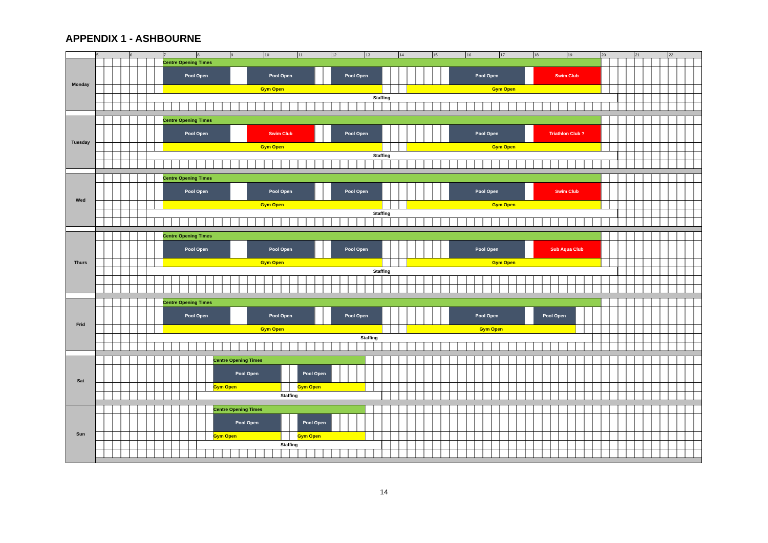APPENDIX 1 - ASHBOURNE
| | 5 | 6 | | 7 | 8 | | 9 | | 10 | | 11 | | 12 | 13 | | 14 | | 15 | | 16 | 17 | | 18 | 19 | | | 20 | | 21 | 22 |
| Monday | | | | Centre Opening Times | | | | | | | | | | | | | | | | | | | | | | | | | | |
| | | | | Pool Open | | | | Pool Open | | | | | Pool Open | | | | | | Pool Open | | | | Swim Club | | | | | | | |
| | | | | Gym Open | | | | | | | | | | | | | Gym Open | | | | | | | | | | | | | |
| | | | Staffing | | | | | | | | | | | | | | | | | | | | | | | | | | | |
| Tuesday | | | | Centre Opening Times | | | | | | | | | | | | | | | | | | | | | | | | | | |
| | | | | Pool Open | | | | Swim Club | | | | | Pool Open | | | | | | Pool Open | | | | Triathlon Club ? | | | | | | | |
| | | | | Gym Open | | | | | | | | | | | | | Gym Open | | | | | | | | | | | | | |
| | | | Staffing | | | | | | | | | | | | | | | | | | | | | | | | | | | |
| Wed | | | | Centre Opening Times | | | | | | | | | | | | | | | | | | | | | | | | | | |
| | | | | Pool Open | | | | Pool Open | | | | | Pool Open | | | | | | Pool Open | | | | Swim Club | | | | | | | |
| | | | | Gym Open | | | | | | | | | | | | | Gym Open | | | | | | | | | | | | | |
| | | | Staffing | | | | | | | | | | | | | | | | | | | | | | | | | | | |
| Thurs | | | | Centre Opening Times | | | | | | | | | | | | | | | | | | | | | | | | | | |
| | | | | Pool Open | | | | Pool Open | | | | | Pool Open | | | | | | Pool Open | | | | Sub Aqua Club | | | | | | | |
| | | | | Gym Open | | | | | | | | | | | | | Gym Open | | | | | | | | | | | | | |
| | | | Staffing | | | | | | | | | | | | | | | | | | | | | | | | | | | |
| Frid | | | | Centre Opening Times | | | | | | | | | | | | | | | | | | | | | | | | | | |
| | | | | Pool Open | | | | Pool Open | | | | | Pool Open | | | | | | Pool Open | | | | Pool Open | | | | | | | |
| | | | | Gym Open | | | | | | | | | | | | | Gym Open | | | | | | | | | | | | | |
| | | | Staffing | | | | | | | | | | | | | | | | | | | | | | | | | | | |
| Sat | | | | | | Centre Opening Times | | | | | | | | | | | | | | | | | | | | | | | | |
| | | | | | | Pool Open | | | | | Pool Open | | | | | | | | | | | | | | | | | | | |
| | | | | | | Gym Open | | | | | Gym Open | | | | | | | | | | | | | | | | | | | |
| | | | | | Staffing | | | | | | | | | | | | | | | | | | | | | | | | | |
| Sun | | | | | | Centre Opening Times | | | | | | | | | | | | | | | | | | | | | | | | |
| | | | | | | Pool Open | | | | | Pool Open | | | | | | | | | | | | | | | | | | | |
| | | | | | | Gym Open | | | | | Gym Open | | | | | | | | | | | | | | | | | | | |
| | | | | | Staffing | | | | | | | | | | | | | | | | | | | | | | | | | |
14